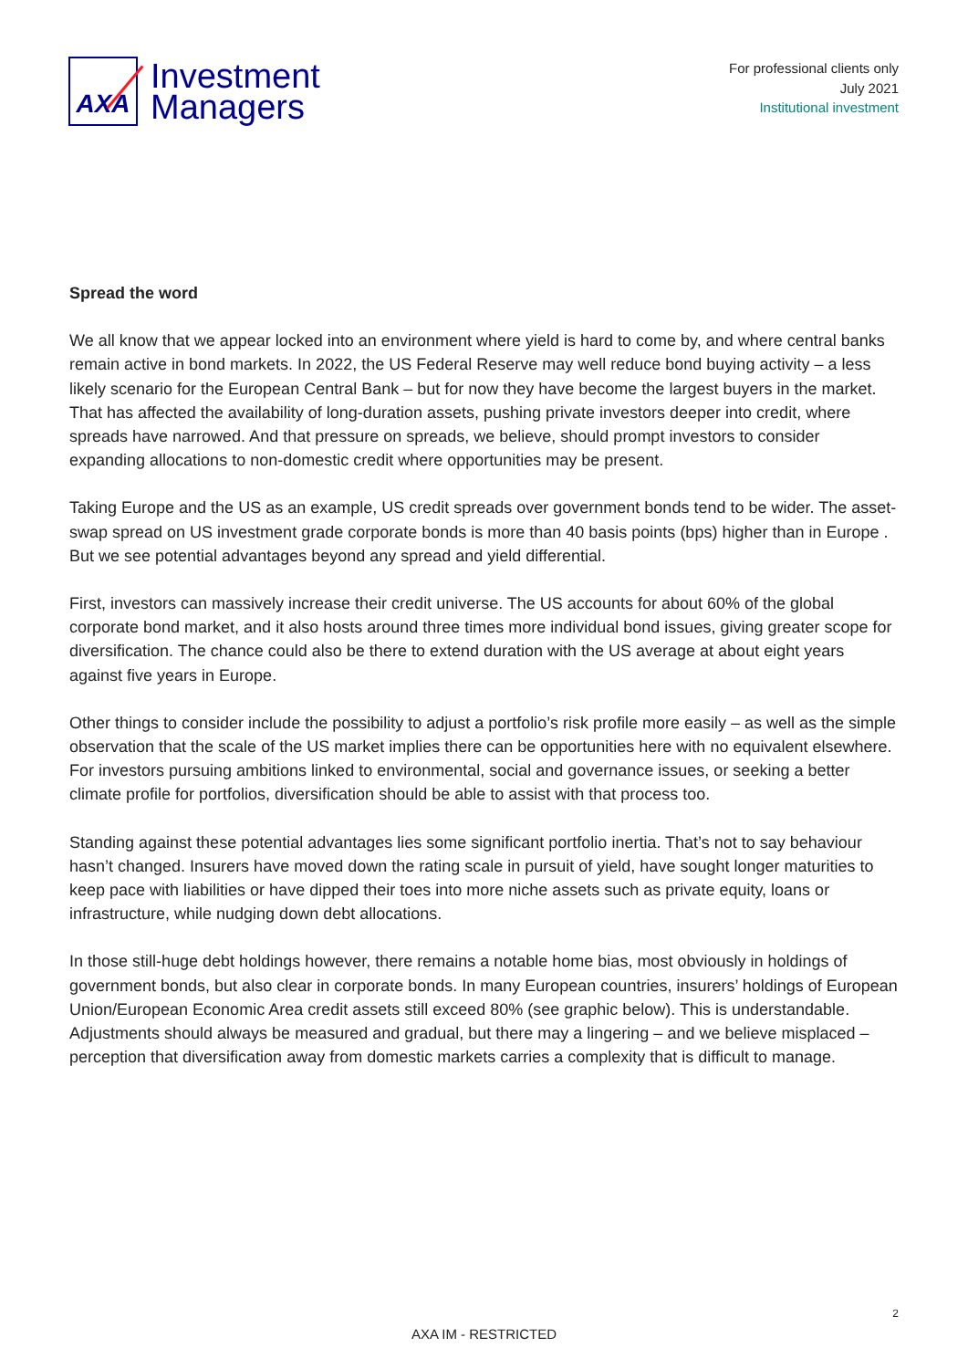AXA
Investment
Managers
For professional clients only
July 2021
Institutional investment
Spread the word
We all know that we appear locked into an environment where yield is hard to come by, and where central banks remain active in bond markets. In 2022, the US Federal Reserve may well reduce bond buying activity – a less likely scenario for the European Central Bank – but for now they have become the largest buyers in the market. That has affected the availability of long-duration assets, pushing private investors deeper into credit, where spreads have narrowed. And that pressure on spreads, we believe, should prompt investors to consider expanding allocations to non-domestic credit where opportunities may be present.
Taking Europe and the US as an example, US credit spreads over government bonds tend to be wider. The asset-swap spread on US investment grade corporate bonds is more than 40 basis points (bps) higher than in Europe . But we see potential advantages beyond any spread and yield differential.
First, investors can massively increase their credit universe. The US accounts for about 60% of the global corporate bond market, and it also hosts around three times more individual bond issues, giving greater scope for diversification. The chance could also be there to extend duration with the US average at about eight years against five years in Europe.
Other things to consider include the possibility to adjust a portfolio’s risk profile more easily – as well as the simple observation that the scale of the US market implies there can be opportunities here with no equivalent elsewhere. For investors pursuing ambitions linked to environmental, social and governance issues, or seeking a better climate profile for portfolios, diversification should be able to assist with that process too.
Standing against these potential advantages lies some significant portfolio inertia. That’s not to say behaviour hasn’t changed. Insurers have moved down the rating scale in pursuit of yield, have sought longer maturities to keep pace with liabilities or have dipped their toes into more niche assets such as private equity, loans or infrastructure, while nudging down debt allocations.
In those still-huge debt holdings however, there remains a notable home bias, most obviously in holdings of government bonds, but also clear in corporate bonds. In many European countries, insurers’ holdings of European Union/European Economic Area credit assets still exceed 80% (see graphic below). This is understandable. Adjustments should always be measured and gradual, but there may a lingering – and we believe misplaced – perception that diversification away from domestic markets carries a complexity that is difficult to manage.
2
AXA IM - RESTRICTED